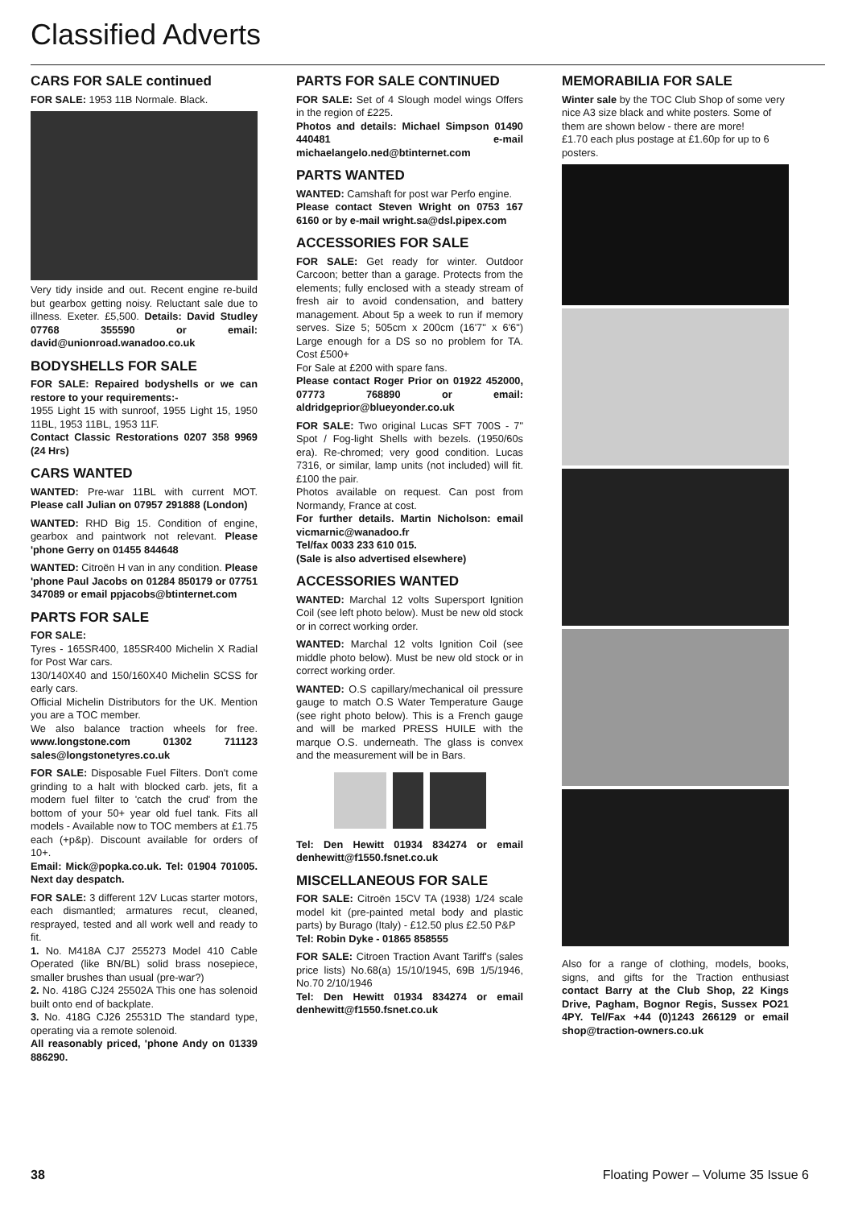Classified Adverts
CARS FOR SALE continued
FOR SALE: 1953 11B Normale. Black.
Very tidy inside and out. Recent engine re-build but gearbox getting noisy. Reluctant sale due to illness. Exeter. £5,500. Details: David Studley 07768 355590 or email: david@unionroad.wanadoo.co.uk
BODYSHELLS FOR SALE
FOR SALE: Repaired bodyshells or we can restore to your requirements:-
1955 Light 15 with sunroof, 1955 Light 15, 1950 11BL, 1953 11BL, 1953 11F.
Contact Classic Restorations 0207 358 9969 (24 Hrs)
CARS WANTED
WANTED: Pre-war 11BL with current MOT. Please call Julian on 07957 291888 (London)
WANTED: RHD Big 15. Condition of engine, gearbox and paintwork not relevant. Please 'phone Gerry on 01455 844648
WANTED: Citroën H van in any condition. Please 'phone Paul Jacobs on 01284 850179 or 07751 347089 or email ppjacobs@btinternet.com
PARTS FOR SALE
FOR SALE:
Tyres - 165SR400, 185SR400 Michelin X Radial for Post War cars.
130/140X40 and 150/160X40 Michelin SCSS for early cars.
Official Michelin Distributors for the UK. Mention you are a TOC member.
We also balance traction wheels for free. www.longstone.com 01302 711123 sales@longstonetyres.co.uk
FOR SALE: Disposable Fuel Filters. Don't come grinding to a halt with blocked carb. jets, fit a modern fuel filter to 'catch the crud' from the bottom of your 50+ year old fuel tank. Fits all models - Available now to TOC members at £1.75 each (+p&p). Discount available for orders of 10+.
Email: Mick@popka.co.uk. Tel: 01904 701005. Next day despatch.
FOR SALE: 3 different 12V Lucas starter motors, each dismantled; armatures recut, cleaned, resprayed, tested and all work well and ready to fit.
1. No. M418A CJ7 255273 Model 410 Cable Operated (like BN/BL) solid brass nosepiece, smaller brushes than usual (pre-war?)
2. No. 418G CJ24 25502A This one has solenoid built onto end of backplate.
3. No. 418G CJ26 25531D The standard type, operating via a remote solenoid.
All reasonably priced, 'phone Andy on 01339 886290.
PARTS FOR SALE CONTINUED
FOR SALE: Set of 4 Slough model wings Offers in the region of £225.
Photos and details: Michael Simpson 01490 440481 e-mail michaelangelo.ned@btinternet.com
PARTS WANTED
WANTED: Camshaft for post war Perfo engine.
Please contact Steven Wright on 0753 167 6160 or by e-mail wright.sa@dsl.pipex.com
ACCESSORIES FOR SALE
FOR SALE: Get ready for winter. Outdoor Carcoon; better than a garage. Protects from the elements; fully enclosed with a steady stream of fresh air to avoid condensation, and battery management. About 5p a week to run if memory serves. Size 5; 505cm x 200cm (16'7" x 6'6") Large enough for a DS so no problem for TA. Cost £500+
For Sale at £200 with spare fans.
Please contact Roger Prior on 01922 452000, 07773 768890 or email: aldridgeprior@blueyonder.co.uk
FOR SALE: Two original Lucas SFT 700S - 7" Spot / Fog-light Shells with bezels. (1950/60s era). Re-chromed; very good condition. Lucas 7316, or similar, lamp units (not included) will fit. £100 the pair.
Photos available on request. Can post from Normandy, France at cost.
For further details. Martin Nicholson: email vicmarnic@wanadoo.fr
Tel/fax 0033 233 610 015.
(Sale is also advertised elsewhere)
ACCESSORIES WANTED
WANTED: Marchal 12 volts Supersport Ignition Coil (see left photo below). Must be new old stock or in correct working order.
WANTED: Marchal 12 volts Ignition Coil (see middle photo below). Must be new old stock or in correct working order.
WANTED: O.S capillary/mechanical oil pressure gauge to match O.S Water Temperature Gauge (see right photo below). This is a French gauge and will be marked PRESS HUILE with the marque O.S. underneath. The glass is convex and the measurement will be in Bars.
Tel: Den Hewitt 01934 834274 or email denhewitt@f1550.fsnet.co.uk
MISCELLANEOUS FOR SALE
FOR SALE: Citroën 15CV TA (1938) 1/24 scale model kit (pre-painted metal body and plastic parts) by Burago (Italy) - £12.50 plus £2.50 P&P
Tel: Robin Dyke - 01865 858555
FOR SALE: Citroen Traction Avant Tariff's (sales price lists) No.68(a) 15/10/1945, 69B 1/5/1946, No.70 2/10/1946
Tel: Den Hewitt 01934 834274 or email denhewitt@f1550.fsnet.co.uk
MEMORABILIA FOR SALE
Winter sale by the TOC Club Shop of some very nice A3 size black and white posters. Some of them are shown below - there are more!
£1.70 each plus postage at £1.60p for up to 6 posters.
Also for a range of clothing, models, books, signs, and gifts for the Traction enthusiast contact Barry at the Club Shop, 22 Kings Drive, Pagham, Bognor Regis, Sussex PO21 4PY. Tel/Fax +44 (0)1243 266129 or email shop@traction-owners.co.uk
38 Floating Power – Volume 35 Issue 6